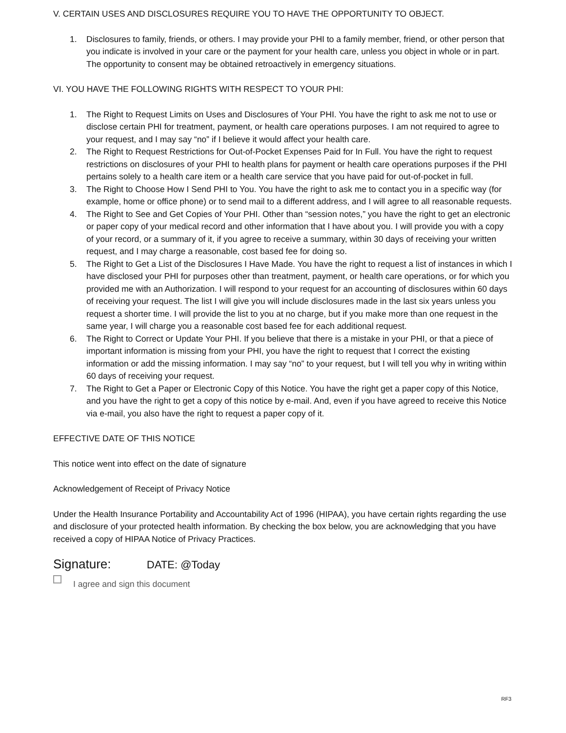V. CERTAIN USES AND DISCLOSURES REQUIRE YOU TO HAVE THE OPPORTUNITY TO OBJECT.
1. Disclosures to family, friends, or others. I may provide your PHI to a family member, friend, or other person that you indicate is involved in your care or the payment for your health care, unless you object in whole or in part. The opportunity to consent may be obtained retroactively in emergency situations.
VI. YOU HAVE THE FOLLOWING RIGHTS WITH RESPECT TO YOUR PHI:
1. The Right to Request Limits on Uses and Disclosures of Your PHI. You have the right to ask me not to use or disclose certain PHI for treatment, payment, or health care operations purposes. I am not required to agree to your request, and I may say “no” if I believe it would affect your health care.
2. The Right to Request Restrictions for Out-of-Pocket Expenses Paid for In Full. You have the right to request restrictions on disclosures of your PHI to health plans for payment or health care operations purposes if the PHI pertains solely to a health care item or a health care service that you have paid for out-of-pocket in full.
3. The Right to Choose How I Send PHI to You. You have the right to ask me to contact you in a specific way (for example, home or office phone) or to send mail to a different address, and I will agree to all reasonable requests.
4. The Right to See and Get Copies of Your PHI. Other than “session notes,” you have the right to get an electronic or paper copy of your medical record and other information that I have about you. I will provide you with a copy of your record, or a summary of it, if you agree to receive a summary, within 30 days of receiving your written request, and I may charge a reasonable, cost based fee for doing so.
5. The Right to Get a List of the Disclosures I Have Made. You have the right to request a list of instances in which I have disclosed your PHI for purposes other than treatment, payment, or health care operations, or for which you provided me with an Authorization. I will respond to your request for an accounting of disclosures within 60 days of receiving your request. The list I will give you will include disclosures made in the last six years unless you request a shorter time. I will provide the list to you at no charge, but if you make more than one request in the same year, I will charge you a reasonable cost based fee for each additional request.
6. The Right to Correct or Update Your PHI. If you believe that there is a mistake in your PHI, or that a piece of important information is missing from your PHI, you have the right to request that I correct the existing information or add the missing information. I may say “no” to your request, but I will tell you why in writing within 60 days of receiving your request.
7. The Right to Get a Paper or Electronic Copy of this Notice. You have the right get a paper copy of this Notice, and you have the right to get a copy of this notice by e-mail. And, even if you have agreed to receive this Notice via e-mail, you also have the right to request a paper copy of it.
EFFECTIVE DATE OF THIS NOTICE
This notice went into effect on the date of signature
Acknowledgement of Receipt of Privacy Notice
Under the Health Insurance Portability and Accountability Act of 1996 (HIPAA), you have certain rights regarding the use and disclosure of your protected health information. By checking the box below, you are acknowledging that you have received a copy of HIPAA Notice of Privacy Practices.
Signature: DATE: @Today
I agree and sign this document
RF3